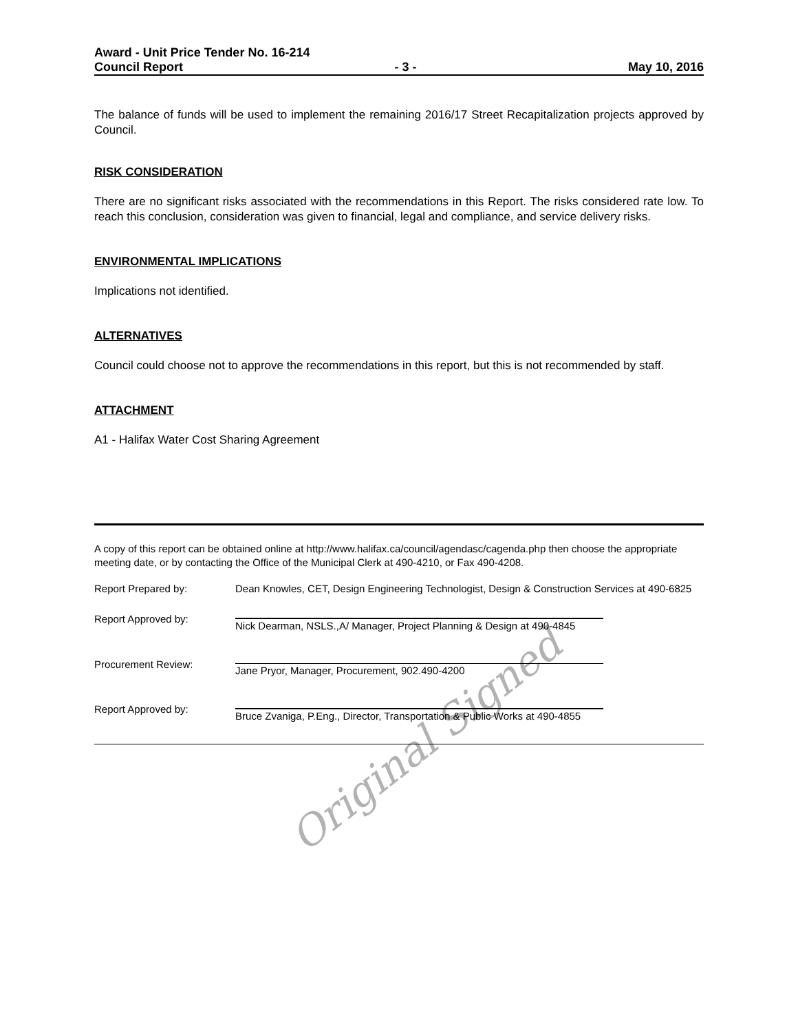Award - Unit Price Tender No. 16-214
Council Report - 3 - May 10, 2016
The balance of funds will be used to implement the remaining 2016/17 Street Recapitalization projects approved by Council.
RISK CONSIDERATION
There are no significant risks associated with the recommendations in this Report. The risks considered rate low. To reach this conclusion, consideration was given to financial, legal and compliance, and service delivery risks.
ENVIRONMENTAL IMPLICATIONS
Implications not identified.
ALTERNATIVES
Council could choose not to approve the recommendations in this report, but this is not recommended by staff.
ATTACHMENT
A1 - Halifax Water Cost Sharing Agreement
A copy of this report can be obtained online at http://www.halifax.ca/council/agendasc/cagenda.php then choose the appropriate meeting date, or by contacting the Office of the Municipal Clerk at 490-4210, or Fax 490-4208.
Report Prepared by: Dean Knowles, CET, Design Engineering Technologist, Design & Construction Services at 490-6825
Report Approved by: Nick Dearman, NSLS.,A/ Manager, Project Planning & Design at 490-4845
Procurement Review: Jane Pryor, Manager, Procurement, 902.490-4200
Report Approved by: Bruce Zvaniga, P.Eng., Director, Transportation & Public Works at 490-4855
Original Signed